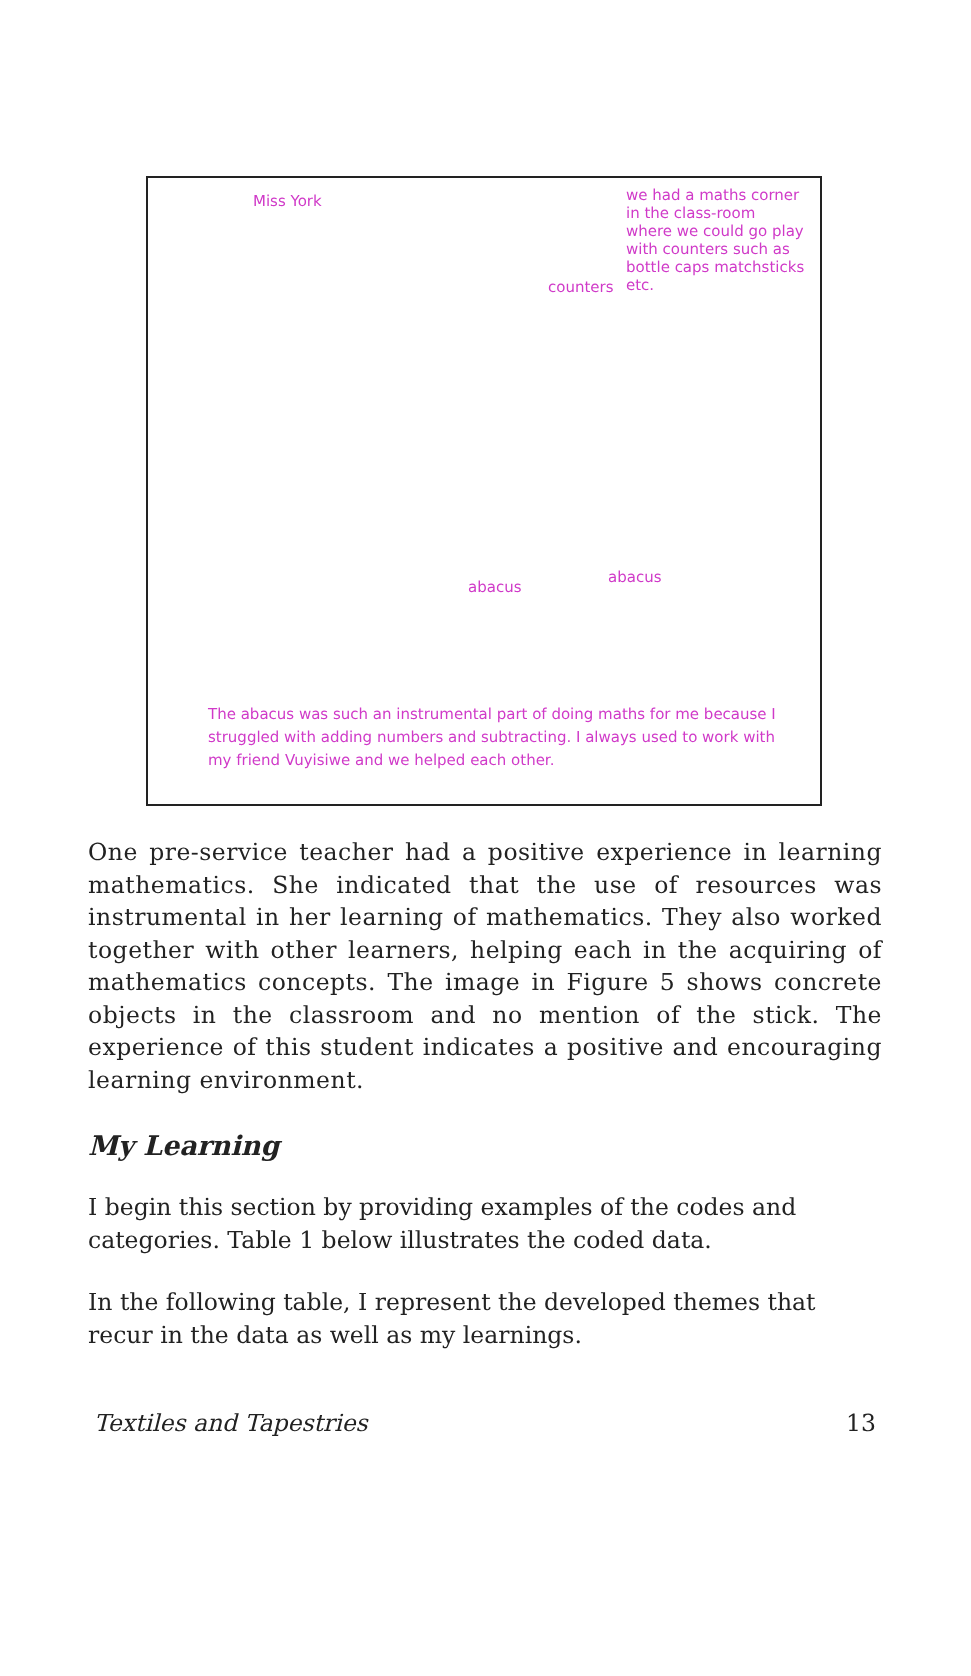Miss York
we had a maths corner in the class-room where we could go play with counters such as bottle caps matchsticks etc.
counters
abacus
abacus
The abacus was such an instrumental part of doing maths for me because I struggled with adding numbers and subtracting. I always used to work with my friend Vuyisiwe and we helped each other.
One pre-service teacher had a positive experience in learning mathematics. She indicated that the use of resources was instrumental in her learning of mathematics. They also worked together with other learners, helping each in the acquiring of mathematics concepts. The image in Figure 5 shows concrete objects in the classroom and no mention of the stick. The experience of this student indicates a positive and encouraging learning environment.
My Learning
I begin this section by providing examples of the codes and categories. Table 1 below illustrates the coded data.
In the following table, I represent the developed themes that recur in the data as well as my learnings.
Textiles and Tapestries 13